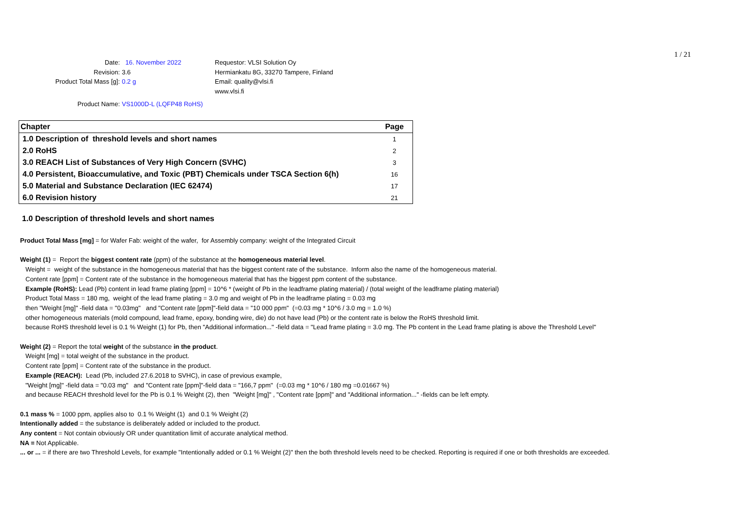1 / 21
Date:
Revision:
Product Total Mass [g]:
16. November 2022
3.6
0.2 g
Requestor: VLSI Solution Oy
Hermiankatu 8G, 33270 Tampere, Finland
Email: quality@vlsi.fi
www.vlsi.fi
Product Name: VS1000D-L (LQFP48 RoHS)
| Chapter | Page |
| --- | --- |
| 1.0 Description of threshold levels and short names | 1 |
| 2.0 RoHS | 2 |
| 3.0 REACH List of Substances of Very High Concern (SVHC) | 3 |
| 4.0 Persistent, Bioaccumulative, and Toxic (PBT) Chemicals under TSCA Section 6(h) | 16 |
| 5.0 Material and Substance Declaration (IEC 62474) | 17 |
| 6.0 Revision history | 21 |
1.0 Description of threshold levels and short names
Product Total Mass [mg] = for Wafer Fab: weight of the wafer, for Assembly company: weight of the Integrated Circuit
Weight (1) = Report the biggest content rate (ppm) of the substance at the homogeneous material level.
Weight = weight of the substance in the homogeneous material that has the biggest content rate of the substance. Inform also the name of the homogeneous material.
Content rate [ppm] = Content rate of the substance in the homogeneous material that has the biggest ppm content of the substance.
Example (RoHS): Lead (Pb) content in lead frame plating [ppm] = 10^6 * (weight of Pb in the leadframe plating material) / (total weight of the leadframe plating material)
Product Total Mass = 180 mg, weight of the lead frame plating = 3.0 mg and weight of Pb in the leadframe plating = 0.03 mg
then "Weight [mg]" -field data = "0.03mg" and "Content rate [ppm]"-field data = "10 000 ppm" (=0.03 mg * 10^6 / 3.0 mg = 1.0 %)
other homogeneous materials (mold compound, lead frame, epoxy, bonding wire, die) do not have lead (Pb) or the content rate is below the RoHS threshold limit.
because RoHS threshold level is 0.1 % Weight (1) for Pb, then "Additional information..." -field data = "Lead frame plating = 3.0 mg. The Pb content in the Lead frame plating is above the Threshold Level"
Weight (2) = Report the total weight of the substance in the product.
Weight [mg] = total weight of the substance in the product.
Content rate [ppm] = Content rate of the substance in the product.
Example (REACH): Lead (Pb, included 27.6.2018 to SVHC), in case of previous example,
"Weight [mg]" -field data = "0.03 mg" and "Content rate [ppm]"-field data = "166,7 ppm" (=0.03 mg * 10^6 / 180 mg =0.01667 %)
and because REACH threshold level for the Pb is 0.1 % Weight (2), then "Weight [mg]" , "Content rate [ppm]" and "Additional information..." -fields can be left empty.
0.1 mass % = 1000 ppm, applies also to 0.1 % Weight (1) and 0.1 % Weight (2)
Intentionally added = the substance is deliberately added or included to the product.
Any content = Not contain obviously OR under quantitation limit of accurate analytical method.
NA = Not Applicable.
... or ... = if there are two Threshold Levels, for example "Intentionally added or 0.1 % Weight (2)" then the both threshold levels need to be checked. Reporting is required if one or both thresholds are exceeded.